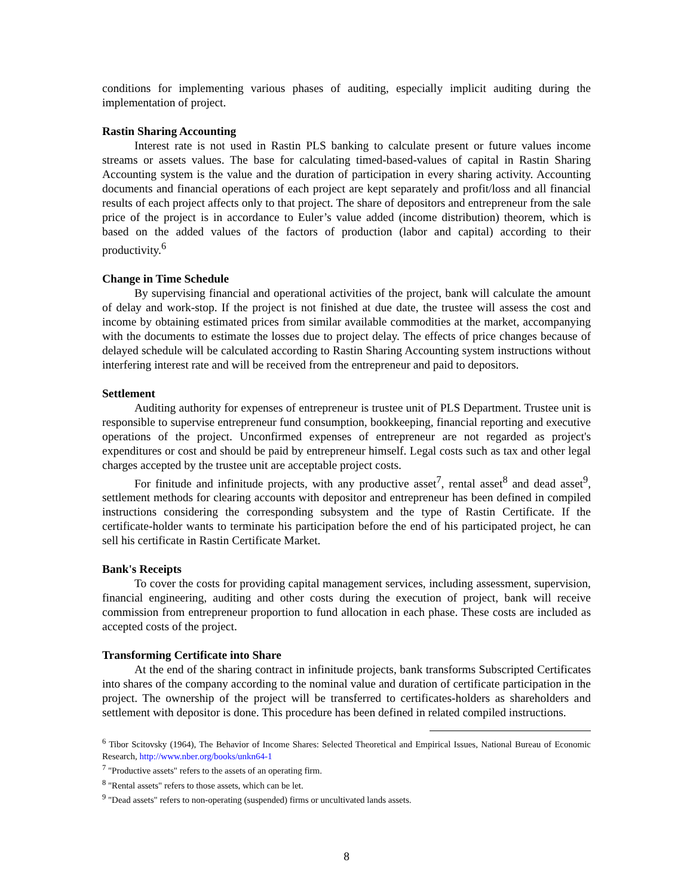conditions for implementing various phases of auditing, especially implicit auditing during the implementation of project.
Rastin Sharing Accounting
Interest rate is not used in Rastin PLS banking to calculate present or future values income streams or assets values. The base for calculating timed-based-values of capital in Rastin Sharing Accounting system is the value and the duration of participation in every sharing activity. Accounting documents and financial operations of each project are kept separately and profit/loss and all financial results of each project affects only to that project. The share of depositors and entrepreneur from the sale price of the project is in accordance to Euler’s value added (income distribution) theorem, which is based on the added values of the factors of production (labor and capital) according to their productivity.<sup>6</sup>
Change in Time Schedule
By supervising financial and operational activities of the project, bank will calculate the amount of delay and work-stop. If the project is not finished at due date, the trustee will assess the cost and income by obtaining estimated prices from similar available commodities at the market, accompanying with the documents to estimate the losses due to project delay. The effects of price changes because of delayed schedule will be calculated according to Rastin Sharing Accounting system instructions without interfering interest rate and will be received from the entrepreneur and paid to depositors.
Settlement
Auditing authority for expenses of entrepreneur is trustee unit of PLS Department. Trustee unit is responsible to supervise entrepreneur fund consumption, bookkeeping, financial reporting and executive operations of the project. Unconfirmed expenses of entrepreneur are not regarded as project's expenditures or cost and should be paid by entrepreneur himself. Legal costs such as tax and other legal charges accepted by the trustee unit are acceptable project costs.
For finitude and infinitude projects, with any productive asset<sup>7</sup>, rental asset<sup>8</sup> and dead asset<sup>9</sup>, settlement methods for clearing accounts with depositor and entrepreneur has been defined in compiled instructions considering the corresponding subsystem and the type of Rastin Certificate. If the certificate-holder wants to terminate his participation before the end of his participated project, he can sell his certificate in Rastin Certificate Market.
Bank's Receipts
To cover the costs for providing capital management services, including assessment, supervision, financial engineering, auditing and other costs during the execution of project, bank will receive commission from entrepreneur proportion to fund allocation in each phase. These costs are included as accepted costs of the project.
Transforming Certificate into Share
At the end of the sharing contract in infinitude projects, bank transforms Subscripted Certificates into shares of the company according to the nominal value and duration of certificate participation in the project. The ownership of the project will be transferred to certificates-holders as shareholders and settlement with depositor is done. This procedure has been defined in related compiled instructions.
<sup>6</sup> Tibor Scitovsky (1964), The Behavior of Income Shares: Selected Theoretical and Empirical Issues, National Bureau of Economic Research, http://www.nber.org/books/unkn64-1
<sup>7</sup> "Productive assets" refers to the assets of an operating firm.
<sup>8</sup> "Rental assets" refers to those assets, which can be let.
<sup>9</sup> "Dead assets" refers to non-operating (suspended) firms or uncultivated lands assets.
8